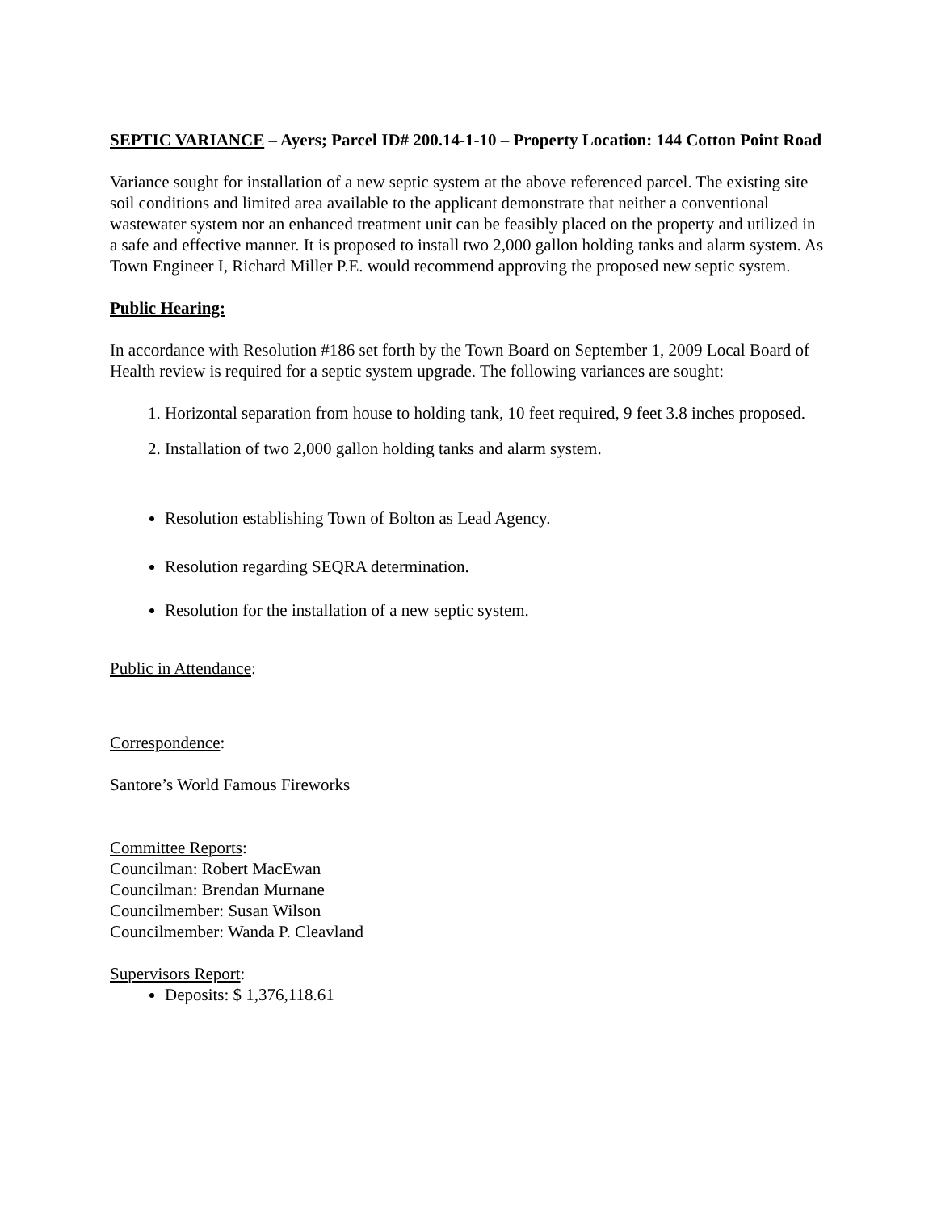SEPTIC VARIANCE – Ayers; Parcel ID# 200.14-1-10 – Property Location: 144 Cotton Point Road
Variance sought for installation of a new septic system at the above referenced parcel. The existing site soil conditions and limited area available to the applicant demonstrate that neither a conventional wastewater system nor an enhanced treatment unit can be feasibly placed on the property and utilized in a safe and effective manner. It is proposed to install two 2,000 gallon holding tanks and alarm system. As Town Engineer I, Richard Miller P.E. would recommend approving the proposed new septic system.
Public Hearing:
In accordance with Resolution #186 set forth by the Town Board on September 1, 2009 Local Board of Health review is required for a septic system upgrade. The following variances are sought:
1. Horizontal separation from house to holding tank, 10 feet required, 9 feet 3.8 inches proposed.
2. Installation of two 2,000 gallon holding tanks and alarm system.
Resolution establishing Town of Bolton as Lead Agency.
Resolution regarding SEQRA determination.
Resolution for the installation of a new septic system.
Public in Attendance:
Correspondence:
Santore’s World Famous Fireworks
Committee Reports:
Councilman: Robert MacEwan
Councilman: Brendan Murnane
Councilmember: Susan Wilson
Councilmember: Wanda P. Cleavland
Supervisors Report:
Deposits: $ 1,376,118.61